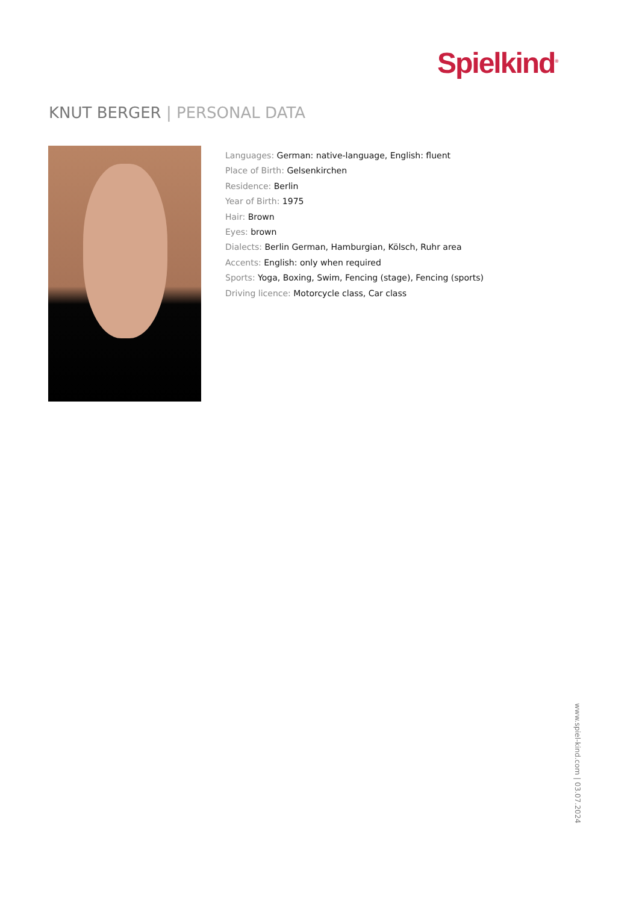Spielkind<sup>®</sup>
KNUT BERGER | PERSONAL DATA
Languages: German: native-language, English: fluent
Place of Birth: Gelsenkirchen
Residence: Berlin
Year of Birth: 1975
Hair: Brown
Eyes: brown
Dialects: Berlin German, Hamburgian, Kölsch, Ruhr area
Accents: English: only when required
Sports: Yoga, Boxing, Swim, Fencing (stage), Fencing (sports)
Driving licence: Motorcycle class, Car class
www.spiel-kind.com | 03.07.2024